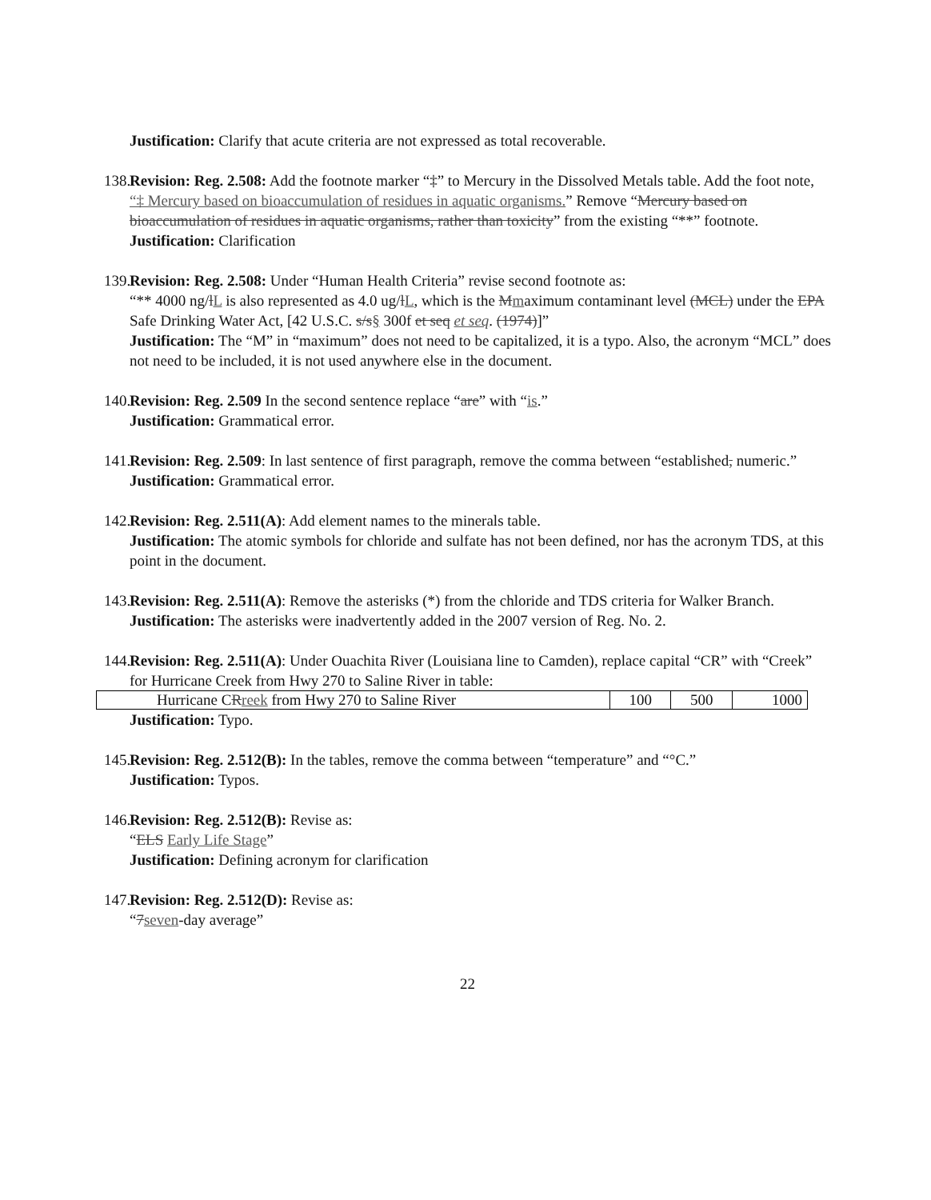Justification: Clarify that acute criteria are not expressed as total recoverable.
138. Revision: Reg. 2.508: Add the footnote marker “‡” to Mercury in the Dissolved Metals table. Add the foot note, “‡ Mercury based on bioaccumulation of residues in aquatic organisms.” Remove “Mercury based on bioaccumulation of residues in aquatic organisms, rather than toxicity” from the existing “**” footnote.
Justification: Clarification
139. Revision: Reg. 2.508: Under “Human Health Criteria” revise second footnote as:
“** 4000 ng/lL is also represented as 4.0 ug/lL, which is the Mmaximum contaminant level (MCL) under the EPA Safe Drinking Water Act, [42 U.S.C. s/s§ 300f et seq et seq. (1974)]”
Justification: The “M” in “maximum” does not need to be capitalized, it is a typo. Also, the acronym “MCL” does not need to be included, it is not used anywhere else in the document.
140. Revision: Reg. 2.509 In the second sentence replace “are” with “is.”
Justification: Grammatical error.
141. Revision: Reg. 2.509: In last sentence of first paragraph, remove the comma between “established, numeric.”
Justification: Grammatical error.
142. Revision: Reg. 2.511(A): Add element names to the minerals table.
Justification: The atomic symbols for chloride and sulfate has not been defined, nor has the acronym TDS, at this point in the document.
143. Revision: Reg. 2.511(A): Remove the asterisks (*) from the chloride and TDS criteria for Walker Branch.
Justification: The asterisks were inadvertently added in the 2007 version of Reg. No. 2.
144. Revision: Reg. 2.511(A): Under Ouachita River (Louisiana line to Camden), replace capital “CR” with “Creek” for Hurricane Creek from Hwy 270 to Saline River in table:
| Hurricane C R reek from Hwy 270 to Saline River | 100 | 500 | 1000 |
Justification: Typo.
145. Revision: Reg. 2.512(B): In the tables, remove the comma between “temperature” and “°C.”
Justification: Typos.
146. Revision: Reg. 2.512(B): Revise as:
“ELS Early Life Stage”
Justification: Defining acronym for clarification
147. Revision: Reg. 2.512(D): Revise as:
“7seven-day average”
22